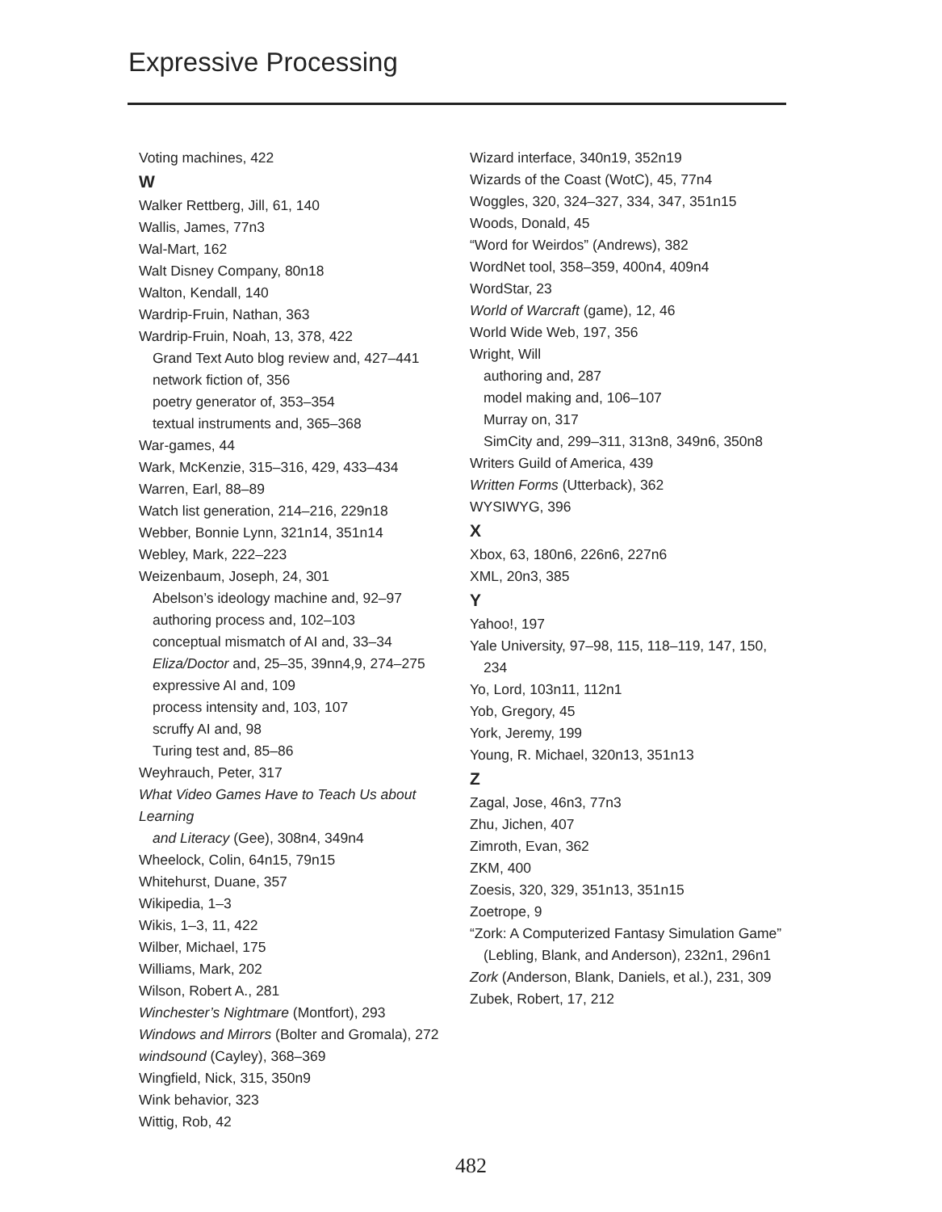Expressive Processing
Voting machines, 422
W
Walker Rettberg, Jill, 61, 140
Wallis, James, 77n3
Wal-Mart, 162
Walt Disney Company, 80n18
Walton, Kendall, 140
Wardrip-Fruin, Nathan, 363
Wardrip-Fruin, Noah, 13, 378, 422
Grand Text Auto blog review and, 427–441
network fiction of, 356
poetry generator of, 353–354
textual instruments and, 365–368
War-games, 44
Wark, McKenzie, 315–316, 429, 433–434
Warren, Earl, 88–89
Watch list generation, 214–216, 229n18
Webber, Bonnie Lynn, 321n14, 351n14
Webley, Mark, 222–223
Weizenbaum, Joseph, 24, 301
Abelson’s ideology machine and, 92–97
authoring process and, 102–103
conceptual mismatch of AI and, 33–34
Eliza/Doctor and, 25–35, 39nn4,9, 274–275
expressive AI and, 109
process intensity and, 103, 107
scruffy AI and, 98
Turing test and, 85–86
Weyhrauch, Peter, 317
What Video Games Have to Teach Us about Learning
and Literacy (Gee), 308n4, 349n4
Wheelock, Colin, 64n15, 79n15
Whitehurst, Duane, 357
Wikipedia, 1–3
Wikis, 1–3, 11, 422
Wilber, Michael, 175
Williams, Mark, 202
Wilson, Robert A., 281
Winchester’s Nightmare (Montfort), 293
Windows and Mirrors (Bolter and Gromala), 272
windsound (Cayley), 368–369
Wingfield, Nick, 315, 350n9
Wink behavior, 323
Wittig, Rob, 42
Wizard interface, 340n19, 352n19
Wizards of the Coast (WotC), 45, 77n4
Woggles, 320, 324–327, 334, 347, 351n15
Woods, Donald, 45
“Word for Weirdos” (Andrews), 382
WordNet tool, 358–359, 400n4, 409n4
WordStar, 23
World of Warcraft (game), 12, 46
World Wide Web, 197, 356
Wright, Will
authoring and, 287
model making and, 106–107
Murray on, 317
SimCity and, 299–311, 313n8, 349n6, 350n8
Writers Guild of America, 439
Written Forms (Utterback), 362
WYSIWYG, 396
X
Xbox, 63, 180n6, 226n6, 227n6
XML, 20n3, 385
Y
Yahoo!, 197
Yale University, 97–98, 115, 118–119, 147, 150,
234
Yo, Lord, 103n11, 112n1
Yob, Gregory, 45
York, Jeremy, 199
Young, R. Michael, 320n13, 351n13
Z
Zagal, Jose, 46n3, 77n3
Zhu, Jichen, 407
Zimroth, Evan, 362
ZKM, 400
Zoesis, 320, 329, 351n13, 351n15
Zoetrope, 9
“Zork: A Computerized Fantasy Simulation Game”
(Lebling, Blank, and Anderson), 232n1, 296n1
Zork (Anderson, Blank, Daniels, et al.), 231, 309
Zubek, Robert, 17, 212
482